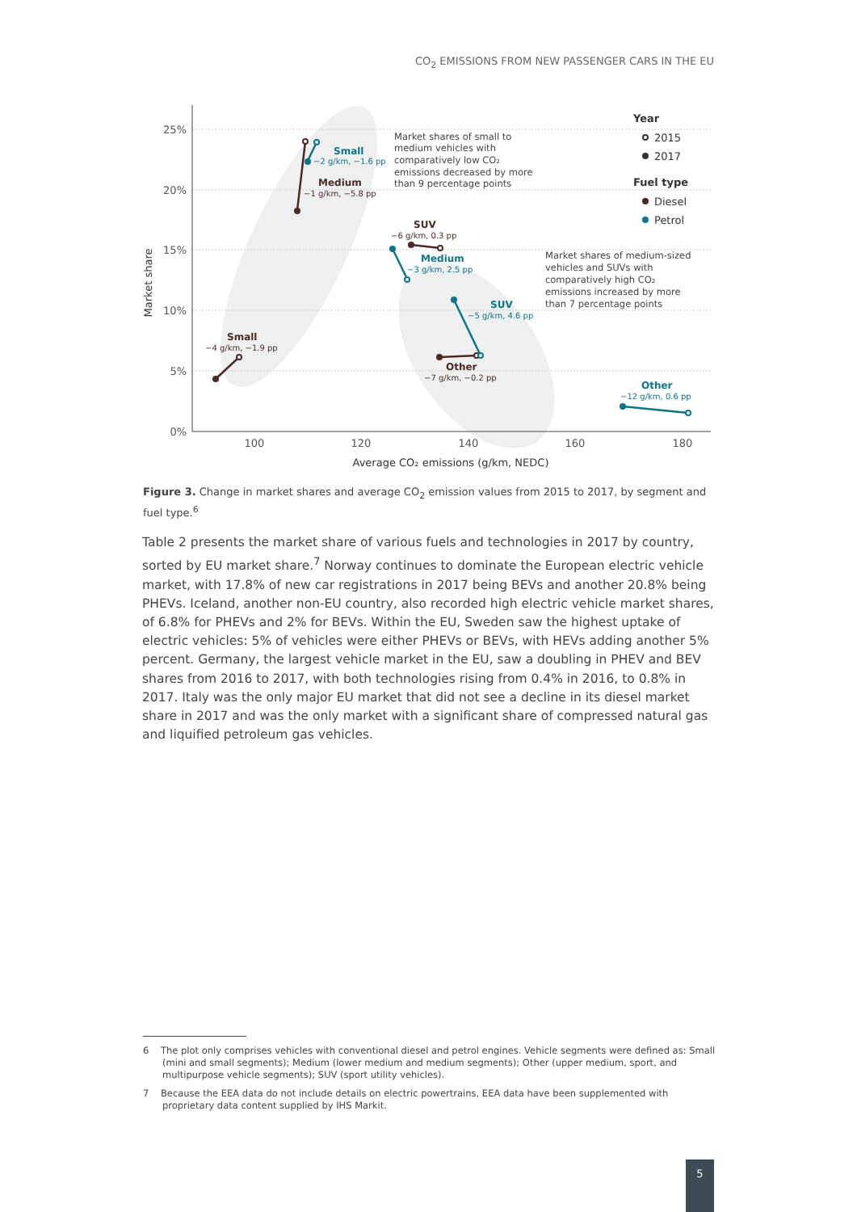CO<sub>2</sub> EMISSIONS FROM NEW PASSENGER CARS IN THE EU
25%
20%
15%
10%
5%
0%
100
120
140
160
180
Average CO₂ emissions (g/km, NEDC)
Market share
Small
−2 g/km, −1.6 pp
Medium
−1 g/km, −5.8 pp
Small
−4 g/km, −1.9 pp
SUV
−6 g/km, 0.3 pp
Medium
−3 g/km, 2.5 pp
SUV
−5 g/km, 4.6 pp
Other
−7 g/km, −0.2 pp
Other
−12 g/km, 0.6 pp
Market shares of small to
medium vehicles with
comparatively low CO₂
emissions decreased by more
than 9 percentage points
Market shares of medium-sized
vehicles and SUVs with
comparatively high CO₂
emissions increased by more
than 7 percentage points
Year
2015
2017
Fuel type
Diesel
Petrol
Figure 3. Change in market shares and average CO<sub>2</sub> emission values from 2015 to 2017, by segment and fuel type.<sup>6</sup>
Table 2 presents the market share of various fuels and technologies in 2017 by country, sorted by EU market share.<sup>7</sup> Norway continues to dominate the European electric vehicle market, with 17.8% of new car registrations in 2017 being BEVs and another 20.8% being PHEVs. Iceland, another non-EU country, also recorded high electric vehicle market shares, of 6.8% for PHEVs and 2% for BEVs. Within the EU, Sweden saw the highest uptake of electric vehicles: 5% of vehicles were either PHEVs or BEVs, with HEVs adding another 5% percent. Germany, the largest vehicle market in the EU, saw a doubling in PHEV and BEV shares from 2016 to 2017, with both technologies rising from 0.4% in 2016, to 0.8% in 2017. Italy was the only major EU market that did not see a decline in its diesel market share in 2017 and was the only market with a significant share of compressed natural gas and liquified petroleum gas vehicles.
6 The plot only comprises vehicles with conventional diesel and petrol engines. Vehicle segments were defined as: Small (mini and small segments); Medium (lower medium and medium segments); Other (upper medium, sport, and multipurpose vehicle segments); SUV (sport utility vehicles).
7 Because the EEA data do not include details on electric powertrains, EEA data have been supplemented with proprietary data content supplied by IHS Markit.
5